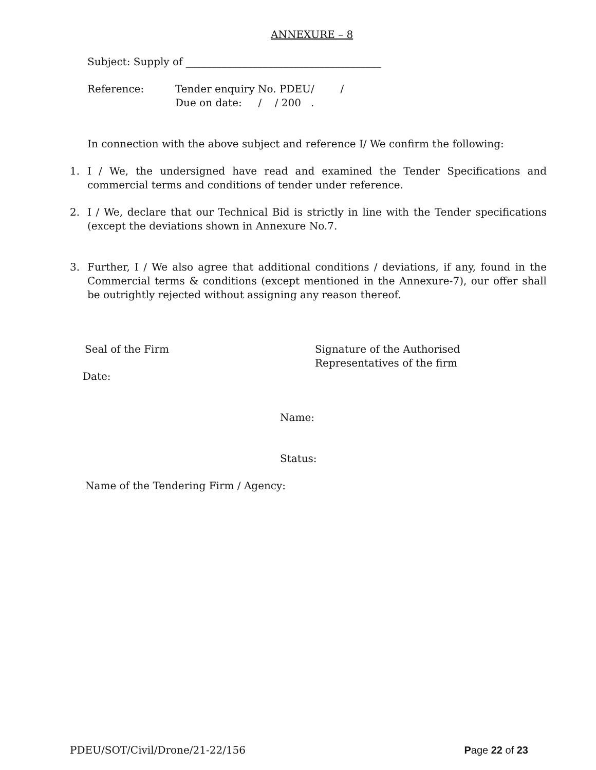ANNEXURE – 8
Subject: Supply of ______________________________________
Reference: Tender enquiry No. PDEU/ /
Due on date: / / 200 .
In connection with the above subject and reference I/ We confirm the following:
1. I / We, the undersigned have read and examined the Tender Specifications and commercial terms and conditions of tender under reference.
2. I / We, declare that our Technical Bid is strictly in line with the Tender specifications (except the deviations shown in Annexure No.7.
3. Further, I / We also agree that additional conditions / deviations, if any, found in the Commercial terms & conditions (except mentioned in the Annexure-7), our offer shall be outrightly rejected without assigning any reason thereof.
Seal of the Firm Signature of the Authorised Representatives of the firm
Date:
Name:
Status:
Name of the Tendering Firm / Agency:
PDEU/SOT/Civil/Drone/21-22/156 Page 22 of 23